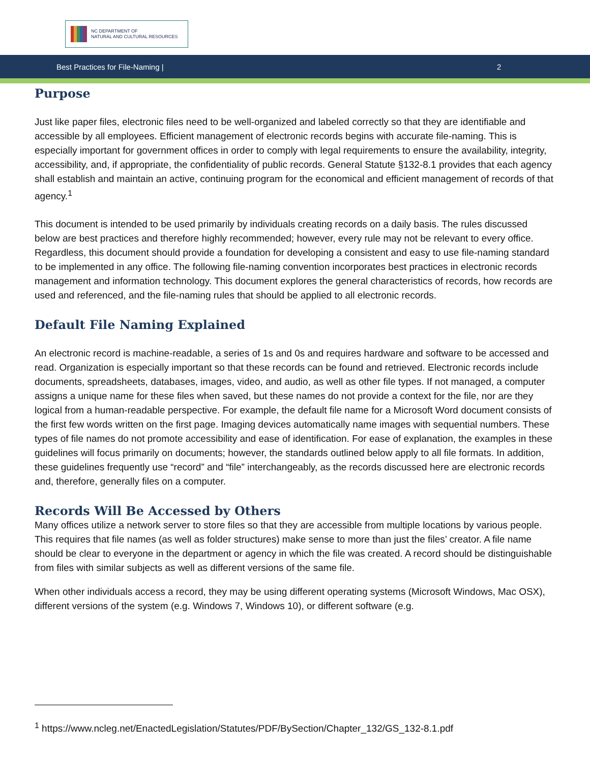NC DEPARTMENT OF
NATURAL AND CULTURAL RESOURCES
Best Practices for File-Naming | 2
Purpose
Just like paper files, electronic files need to be well-organized and labeled correctly so that they are identifiable and accessible by all employees. Efficient management of electronic records begins with accurate file-naming. This is especially important for government offices in order to comply with legal requirements to ensure the availability, integrity, accessibility, and, if appropriate, the confidentiality of public records. General Statute §132-8.1 provides that each agency shall establish and maintain an active, continuing program for the economical and efficient management of records of that agency.<sup>1</sup>
This document is intended to be used primarily by individuals creating records on a daily basis. The rules discussed below are best practices and therefore highly recommended; however, every rule may not be relevant to every office. Regardless, this document should provide a foundation for developing a consistent and easy to use file-naming standard to be implemented in any office. The following file-naming convention incorporates best practices in electronic records management and information technology. This document explores the general characteristics of records, how records are used and referenced, and the file-naming rules that should be applied to all electronic records.
Default File Naming Explained
An electronic record is machine-readable, a series of 1s and 0s and requires hardware and software to be accessed and read. Organization is especially important so that these records can be found and retrieved. Electronic records include documents, spreadsheets, databases, images, video, and audio, as well as other file types. If not managed, a computer assigns a unique name for these files when saved, but these names do not provide a context for the file, nor are they logical from a human-readable perspective. For example, the default file name for a Microsoft Word document consists of the first few words written on the first page. Imaging devices automatically name images with sequential numbers. These types of file names do not promote accessibility and ease of identification. For ease of explanation, the examples in these guidelines will focus primarily on documents; however, the standards outlined below apply to all file formats. In addition, these guidelines frequently use “record” and “file” interchangeably, as the records discussed here are electronic records and, therefore, generally files on a computer.
Records Will Be Accessed by Others
Many offices utilize a network server to store files so that they are accessible from multiple locations by various people. This requires that file names (as well as folder structures) make sense to more than just the files’ creator. A file name should be clear to everyone in the department or agency in which the file was created. A record should be distinguishable from files with similar subjects as well as different versions of the same file.
When other individuals access a record, they may be using different operating systems (Microsoft Windows, Mac OSX), different versions of the system (e.g. Windows 7, Windows 10), or different software (e.g.
<sup>1</sup> https://www.ncleg.net/EnactedLegislation/Statutes/PDF/BySection/Chapter_132/GS_132-8.1.pdf